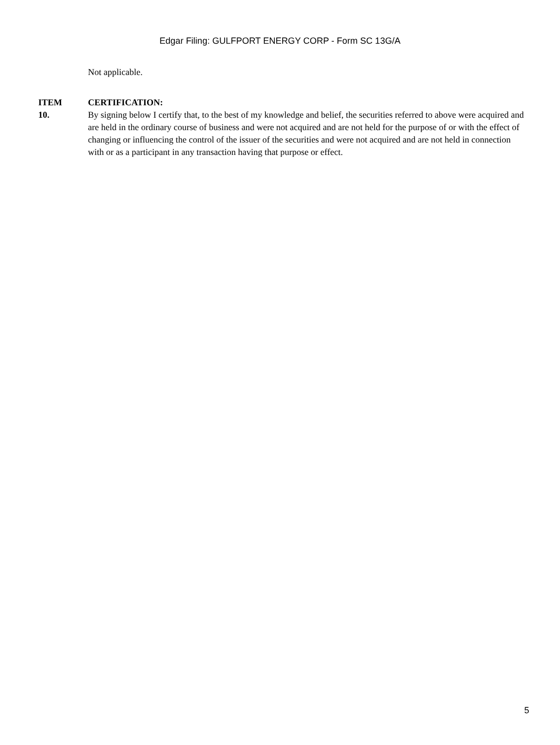Edgar Filing: GULFPORT ENERGY CORP - Form SC 13G/A
Not applicable.
ITEM
10.
CERTIFICATION:
By signing below I certify that, to the best of my knowledge and belief, the securities referred to above were acquired and are held in the ordinary course of business and were not acquired and are not held for the purpose of or with the effect of changing or influencing the control of the issuer of the securities and were not acquired and are not held in connection with or as a participant in any transaction having that purpose or effect.
5